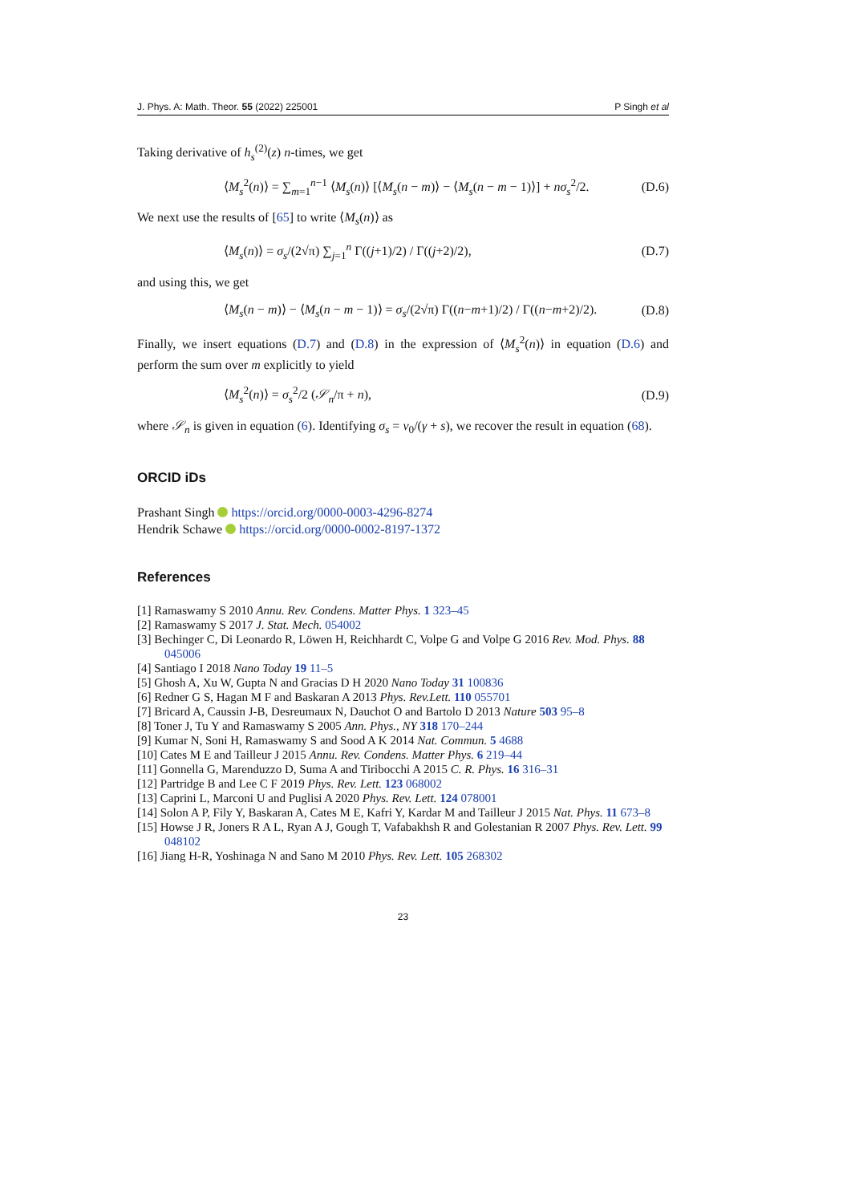J. Phys. A: Math. Theor. 55 (2022) 225001 P Singh et al
Taking derivative of h<sub>s</sub><sup>(2)</sup>(z) n-times, we get
⟨M<sub>s</sub><sup>2</sup>(n)⟩ = ∑<sub>m=1</sub><sup>n−1</sup> ⟨M<sub>s</sub>(n)⟩ [⟨M<sub>s</sub>(n − m)⟩ − ⟨M<sub>s</sub>(n − m − 1)⟩] + nσ<sub>s</sub><sup>2</sup>/2. (D.6)
We next use the results of [65] to write ⟨M<sub>s</sub>(n)⟩ as
⟨M<sub>s</sub>(n)⟩ = σ<sub>s</sub>/(2√π) ∑<sub>j=1</sub><sup>n</sup> Γ((j+1)/2) / Γ((j+2)/2), (D.7)
and using this, we get
⟨M<sub>s</sub>(n − m)⟩ − ⟨M<sub>s</sub>(n − m − 1)⟩ = σ<sub>s</sub>/(2√π) Γ((n−m+1)/2) / Γ((n−m+2)/2). (D.8)
Finally, we insert equations (D.7) and (D.8) in the expression of ⟨M<sub>s</sub><sup>2</sup>(n)⟩ in equation (D.6) and perform the sum over m explicitly to yield
⟨M<sub>s</sub><sup>2</sup>(n)⟩ = σ<sub>s</sub><sup>2</sup>/2 (𝒮<sub>n</sub>/π + n), (D.9)
where 𝒮<sub>n</sub> is given in equation (6). Identifying σ<sub>s</sub> = v<sub>0</sub>/(γ + s), we recover the result in equation (68).
ORCID iDs
Prashant Singh https://orcid.org/0000-0003-4296-8274
Hendrik Schawe https://orcid.org/0000-0002-8197-1372
References
[1] Ramaswamy S 2010 Annu. Rev. Condens. Matter Phys. 1 323–45
[2] Ramaswamy S 2017 J. Stat. Mech. 054002
[3] Bechinger C, Di Leonardo R, Löwen H, Reichhardt C, Volpe G and Volpe G 2016 Rev. Mod. Phys. 88 045006
[4] Santiago I 2018 Nano Today 19 11–5
[5] Ghosh A, Xu W, Gupta N and Gracias D H 2020 Nano Today 31 100836
[6] Redner G S, Hagan M F and Baskaran A 2013 Phys. Rev.Lett. 110 055701
[7] Bricard A, Caussin J-B, Desreumaux N, Dauchot O and Bartolo D 2013 Nature 503 95–8
[8] Toner J, Tu Y and Ramaswamy S 2005 Ann. Phys., NY 318 170–244
[9] Kumar N, Soni H, Ramaswamy S and Sood A K 2014 Nat. Commun. 5 4688
[10] Cates M E and Tailleur J 2015 Annu. Rev. Condens. Matter Phys. 6 219–44
[11] Gonnella G, Marenduzzo D, Suma A and Tiribocchi A 2015 C. R. Phys. 16 316–31
[12] Partridge B and Lee C F 2019 Phys. Rev. Lett. 123 068002
[13] Caprini L, Marconi U and Puglisi A 2020 Phys. Rev. Lett. 124 078001
[14] Solon A P, Fily Y, Baskaran A, Cates M E, Kafri Y, Kardar M and Tailleur J 2015 Nat. Phys. 11 673–8
[15] Howse J R, Joners R A L, Ryan A J, Gough T, Vafabakhsh R and Golestanian R 2007 Phys. Rev. Lett. 99 048102
[16] Jiang H-R, Yoshinaga N and Sano M 2010 Phys. Rev. Lett. 105 268302
23